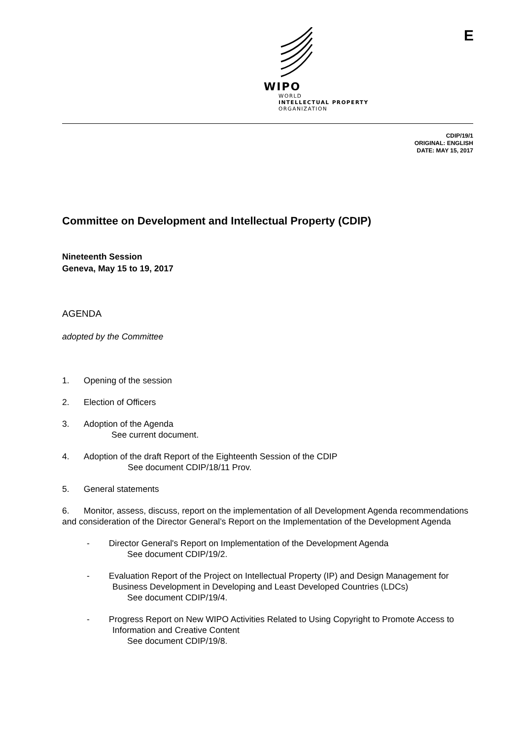WIPO
WORLD
INTELLECTUAL PROPERTY
ORGANIZATION
E
CDIP/19/1
ORIGINAL: ENGLISH
DATE: MAY 15, 2017
Committee on Development and Intellectual Property (CDIP)
Nineteenth Session
Geneva, May 15 to 19, 2017
AGENDA
adopted by the Committee
1. Opening of the session
2. Election of Officers
3. Adoption of the Agenda
See current document.
4. Adoption of the draft Report of the Eighteenth Session of the CDIP
See document CDIP/18/11 Prov.
5. General statements
6. Monitor, assess, discuss, report on the implementation of all Development Agenda recommendations and consideration of the Director General’s Report on the Implementation of the Development Agenda
- Director General's Report on Implementation of the Development Agenda
See document CDIP/19/2.
- Evaluation Report of the Project on Intellectual Property (IP) and Design Management for Business Development in Developing and Least Developed Countries (LDCs)
See document CDIP/19/4.
- Progress Report on New WIPO Activities Related to Using Copyright to Promote Access to Information and Creative Content
See document CDIP/19/8.